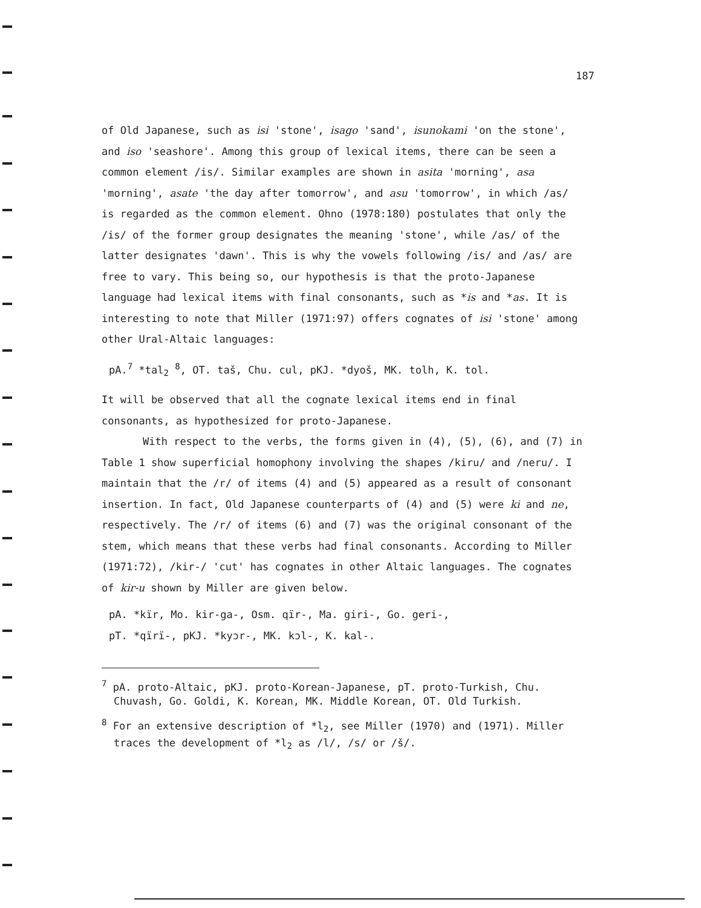187
of Old Japanese, such as isi 'stone', isago 'sand', isunokami 'on the stone', and iso 'seashore'. Among this group of lexical items, there can be seen a common element /is/. Similar examples are shown in asita 'morning', asa 'morning', asate 'the day after tomorrow', and asu 'tomorrow', in which /as/ is regarded as the common element. Ohno (1978:180) postulates that only the /is/ of the former group designates the meaning 'stone', while /as/ of the latter designates 'dawn'. This is why the vowels following /is/ and /as/ are free to vary. This being so, our hypothesis is that the proto-Japanese language had lexical items with final consonants, such as *is and *as. It is interesting to note that Miller (1971:97) offers cognates of isi 'stone' among other Ural-Altaic languages:
pA.<sup>7</sup> *tal<sub>2</sub> <sup>8</sup>, OT. taš, Chu. cul, pKJ. *dyoš, MK. tolh, K. tol.
It will be observed that all the cognate lexical items end in final consonants, as hypothesized for proto-Japanese.
With respect to the verbs, the forms given in (4), (5), (6), and (7) in Table 1 show superficial homophony involving the shapes /kiru/ and /neru/. I maintain that the /r/ of items (4) and (5) appeared as a result of consonant insertion. In fact, Old Japanese counterparts of (4) and (5) were ki and ne, respectively. The /r/ of items (6) and (7) was the original consonant of the stem, which means that these verbs had final consonants. According to Miller (1971:72), /kir-/ 'cut' has cognates in other Altaic languages. The cognates of kir-u shown by Miller are given below.
pA. *kïr, Mo. kir-ga-, Osm. qïr-, Ma. giri-, Go. geri-,
pT. *qïrï-, pKJ. *kyɔr-, MK. kɔl-, K. kal-.
<sup>7</sup> pA. proto-Altaic, pKJ. proto-Korean-Japanese, pT. proto-Turkish, Chu. Chuvash, Go. Goldi, K. Korean, MK. Middle Korean, OT. Old Turkish.
<sup>8</sup> For an extensive description of *l<sub>2</sub>, see Miller (1970) and (1971). Miller traces the development of *l<sub>2</sub> as /l/, /s/ or /š/.